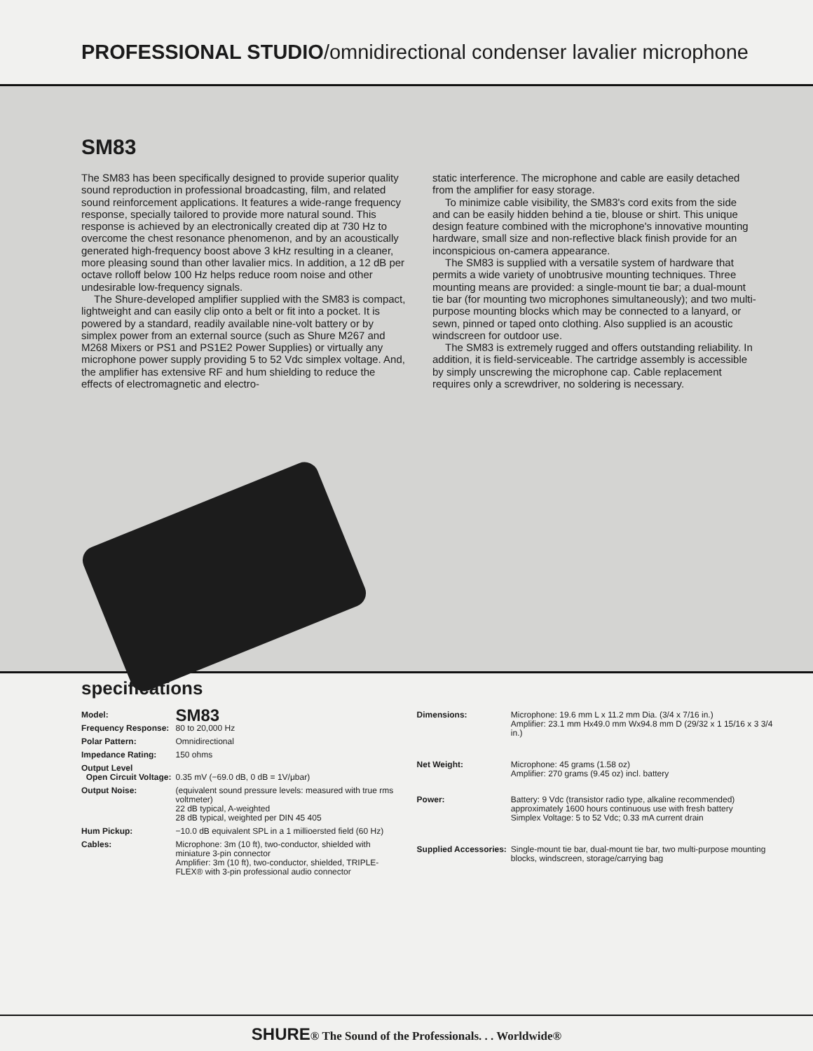PROFESSIONAL STUDIO/omnidirectional condenser lavalier microphone
SM83
The SM83 has been specifically designed to provide superior quality sound reproduction in professional broadcasting, film, and related sound reinforcement applications. It features a wide-range frequency response, specially tailored to provide more natural sound. This response is achieved by an electronically created dip at 730 Hz to overcome the chest resonance phenomenon, and by an acoustically generated high-frequency boost above 3 kHz resulting in a cleaner, more pleasing sound than other lavalier mics. In addition, a 12 dB per octave rolloff below 100 Hz helps reduce room noise and other undesirable low-frequency signals.
The Shure-developed amplifier supplied with the SM83 is compact, lightweight and can easily clip onto a belt or fit into a pocket. It is powered by a standard, readily available nine-volt battery or by simplex power from an external source (such as Shure M267 and M268 Mixers or PS1 and PS1E2 Power Supplies) or virtually any microphone power supply providing 5 to 52 Vdc simplex voltage. And, the amplifier has extensive RF and hum shielding to reduce the effects of electromagnetic and electro-
static interference. The microphone and cable are easily detached from the amplifier for easy storage.
To minimize cable visibility, the SM83's cord exits from the side and can be easily hidden behind a tie, blouse or shirt. This unique design feature combined with the microphone's innovative mounting hardware, small size and non-reflective black finish provide for an inconspicious on-camera appearance.
The SM83 is supplied with a versatile system of hardware that permits a wide variety of unobtrusive mounting techniques. Three mounting means are provided: a single-mount tie bar; a dual-mount tie bar (for mounting two microphones simultaneously); and two multi-purpose mounting blocks which may be connected to a lanyard, or sewn, pinned or taped onto clothing. Also supplied is an acoustic windscreen for outdoor use.
The SM83 is extremely rugged and offers outstanding reliability. In addition, it is field-serviceable. The cartridge assembly is accessible by simply unscrewing the microphone cap. Cable replacement requires only a screwdriver, no soldering is necessary.
specifications
| Model: | SM83 |
| Frequency Response: | 80 to 20,000 Hz |
| Polar Pattern: | Omnidirectional |
| Impedance Rating: | 150 ohms |
| Output Level Open Circuit Voltage: | 0.35 mV (−69.0 dB, 0 dB = 1V/μbar) |
| Output Noise: | (equivalent sound pressure levels: measured with true rms voltmeter) 22 dB typical, A-weighted 28 dB typical, weighted per DIN 45 405 |
| Hum Pickup: | −10.0 dB equivalent SPL in a 1 millioersted field (60 Hz) |
| Cables: | Microphone: 3m (10 ft), two-conductor, shielded with miniature 3-pin connector Amplifier: 3m (10 ft), two-conductor, shielded, TRIPLE-FLEX® with 3-pin professional audio connector |
| Dimensions: | Microphone: 19.6 mm L x 11.2 mm Dia. (3/4 x 7/16 in.) Amplifier: 23.1 mm Hx49.0 mm Wx94.8 mm D (29/32 x 1 15/16 x 3 3/4 in.) |
| Net Weight: | Microphone: 45 grams (1.58 oz) Amplifier: 270 grams (9.45 oz) incl. battery |
| Power: | Battery: 9 Vdc (transistor radio type, alkaline recommended) approximately 1600 hours continuous use with fresh battery Simplex Voltage: 5 to 52 Vdc; 0.33 mA current drain |
| Supplied Accessories: | Single-mount tie bar, dual-mount tie bar, two multi-purpose mounting blocks, windscreen, storage/carrying bag |
SHURE® The Sound of the Professionals. . . Worldwide®